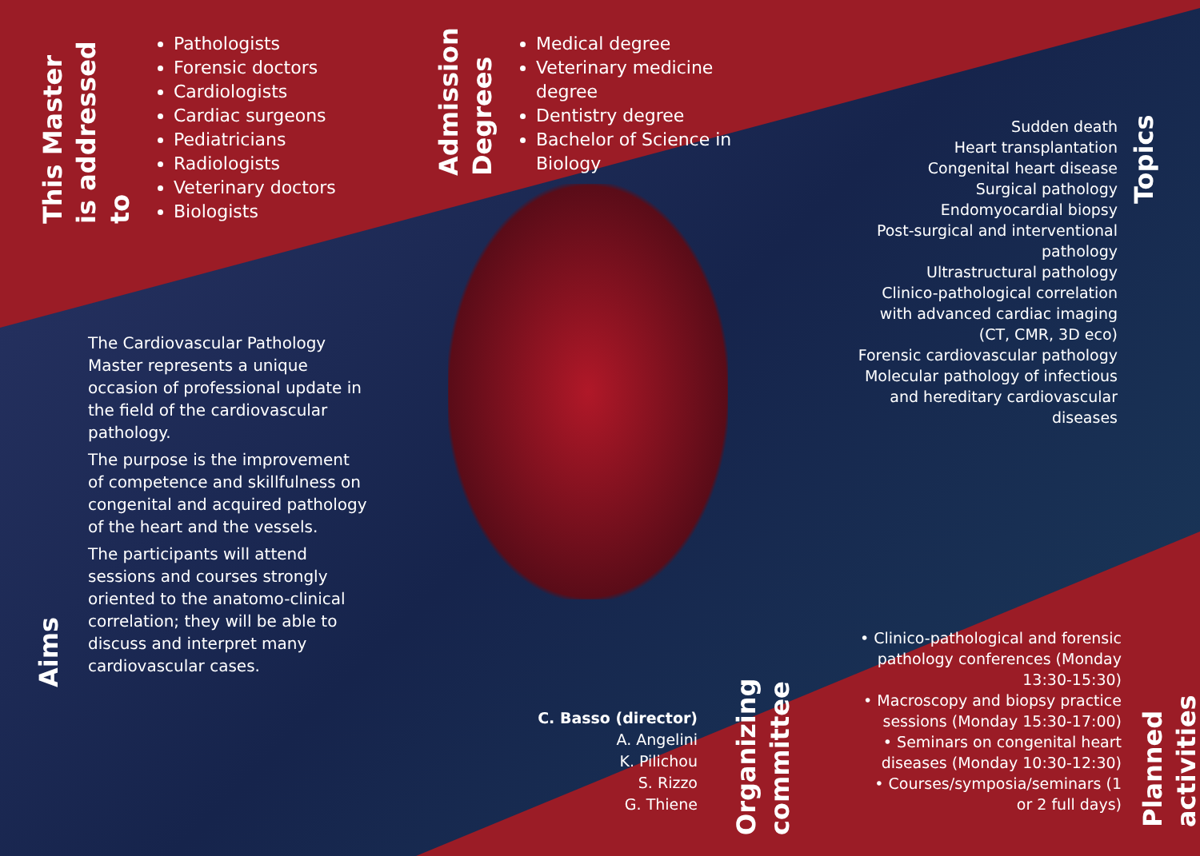This Master is addressed to
Pathologists
Forensic doctors
Cardiologists
Cardiac surgeons
Pediatricians
Radiologists
Veterinary doctors
Biologists
Admission Degrees
Medical degree
Veterinary medicine degree
Dentistry degree
Bachelor of Science in Biology
Sudden death
Heart transplantation
Congenital heart disease
Surgical pathology
Endomyocardial biopsy
Post-surgical and interventional pathology
Ultrastructural pathology
Clinico-pathological correlation with advanced cardiac imaging (CT, CMR, 3D eco)
Forensic cardiovascular pathology
Molecular pathology of infectious and hereditary cardiovascular diseases
Topics
Aims
The Cardiovascular Pathology Master represents a unique occasion of professional update in the field of the cardiovascular pathology.
The purpose is the improvement of competence and skillfulness on congenital and acquired pathology of the heart and the vessels.
The participants will attend sessions and courses strongly oriented to the anatomo-clinical correlation; they will be able to discuss and interpret many cardiovascular cases.
C. Basso (director)
A. Angelini
K. Pilichou
S. Rizzo
G. Thiene
Organizing committee
• Clinico-pathological and forensic pathology conferences (Monday 13:30-15:30)
• Macroscopy and biopsy practice sessions (Monday 15:30-17:00)
• Seminars on congenital heart diseases (Monday 10:30-12:30)
• Courses/symposia/seminars (1 or 2 full days)
Planned activities